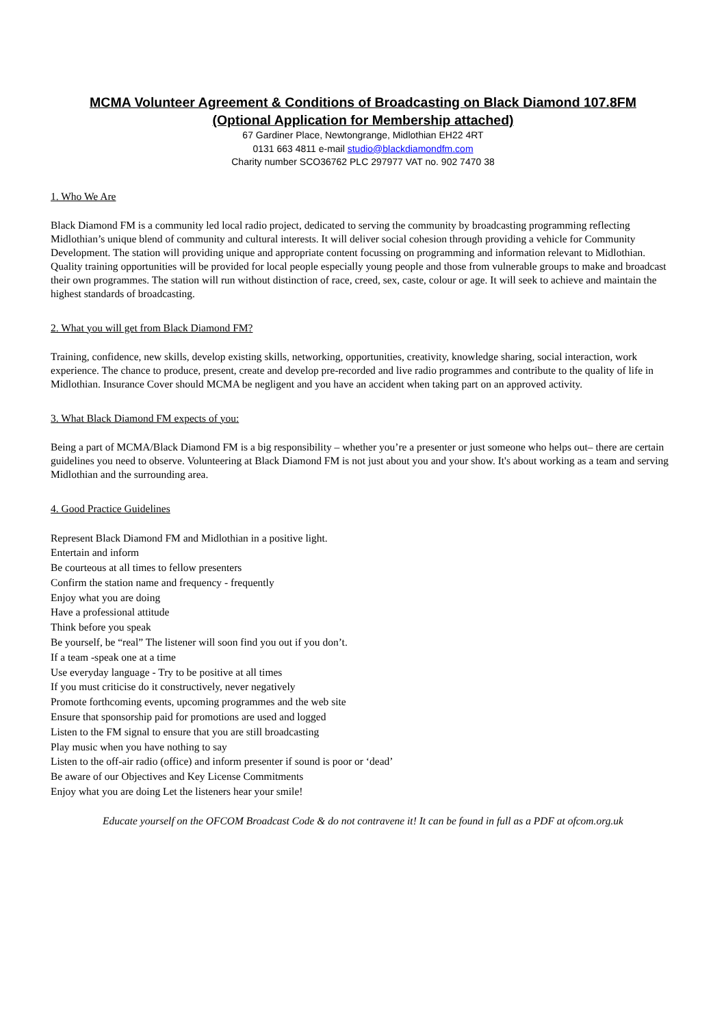MCMA Volunteer Agreement & Conditions of Broadcasting on Black Diamond 107.8FM
(Optional Application for Membership attached)
67 Gardiner Place, Newtongrange, Midlothian EH22 4RT
0131 663 4811 e-mail studio@blackdiamondfm.com
Charity number SCO36762 PLC 297977 VAT no. 902 7470 38
1. Who We Are
Black Diamond FM is a community led local radio project, dedicated to serving the community by broadcasting programming reflecting Midlothian’s unique blend of community and cultural interests. It will deliver social cohesion through providing a vehicle for Community Development. The station will providing unique and appropriate content focussing on programming and information relevant to Midlothian. Quality training opportunities will be provided for local people especially young people and those from vulnerable groups to make and broadcast their own programmes. The station will run without distinction of race, creed, sex, caste, colour or age. It will seek to achieve and maintain the highest standards of broadcasting.
2. What you will get from Black Diamond FM?
Training, confidence, new skills, develop existing skills, networking, opportunities, creativity, knowledge sharing, social interaction, work experience. The chance to produce, present, create and develop pre-recorded and live radio programmes and contribute to the quality of life in Midlothian. Insurance Cover should MCMA be negligent and you have an accident when taking part on an approved activity.
3. What Black Diamond FM expects of you:
Being a part of MCMA/Black Diamond FM is a big responsibility – whether you’re a presenter or just someone who helps out– there are certain guidelines you need to observe. Volunteering at Black Diamond FM is not just about you and your show. It's about working as a team and serving Midlothian and the surrounding area.
4. Good Practice Guidelines
Represent Black Diamond FM and Midlothian in a positive light.
Entertain and inform
Be courteous at all times to fellow presenters
Confirm the station name and frequency - frequently
Enjoy what you are doing
Have a professional attitude
Think before you speak
Be yourself, be “real” The listener will soon find you out if you don’t.
If a team -speak one at a time
Use everyday language - Try to be positive at all times
If you must criticise do it constructively, never negatively
Promote forthcoming events, upcoming programmes and the web site
Ensure that sponsorship paid for promotions are used and logged
Listen to the FM signal to ensure that you are still broadcasting
Play music when you have nothing to say
Listen to the off-air radio (office) and inform presenter if sound is poor or ‘dead’
Be aware of our Objectives and Key License Commitments
Enjoy what you are doing Let the listeners hear your smile!
Educate yourself on the OFCOM Broadcast Code & do not contravene it! It can be found in full as a PDF at ofcom.org.uk